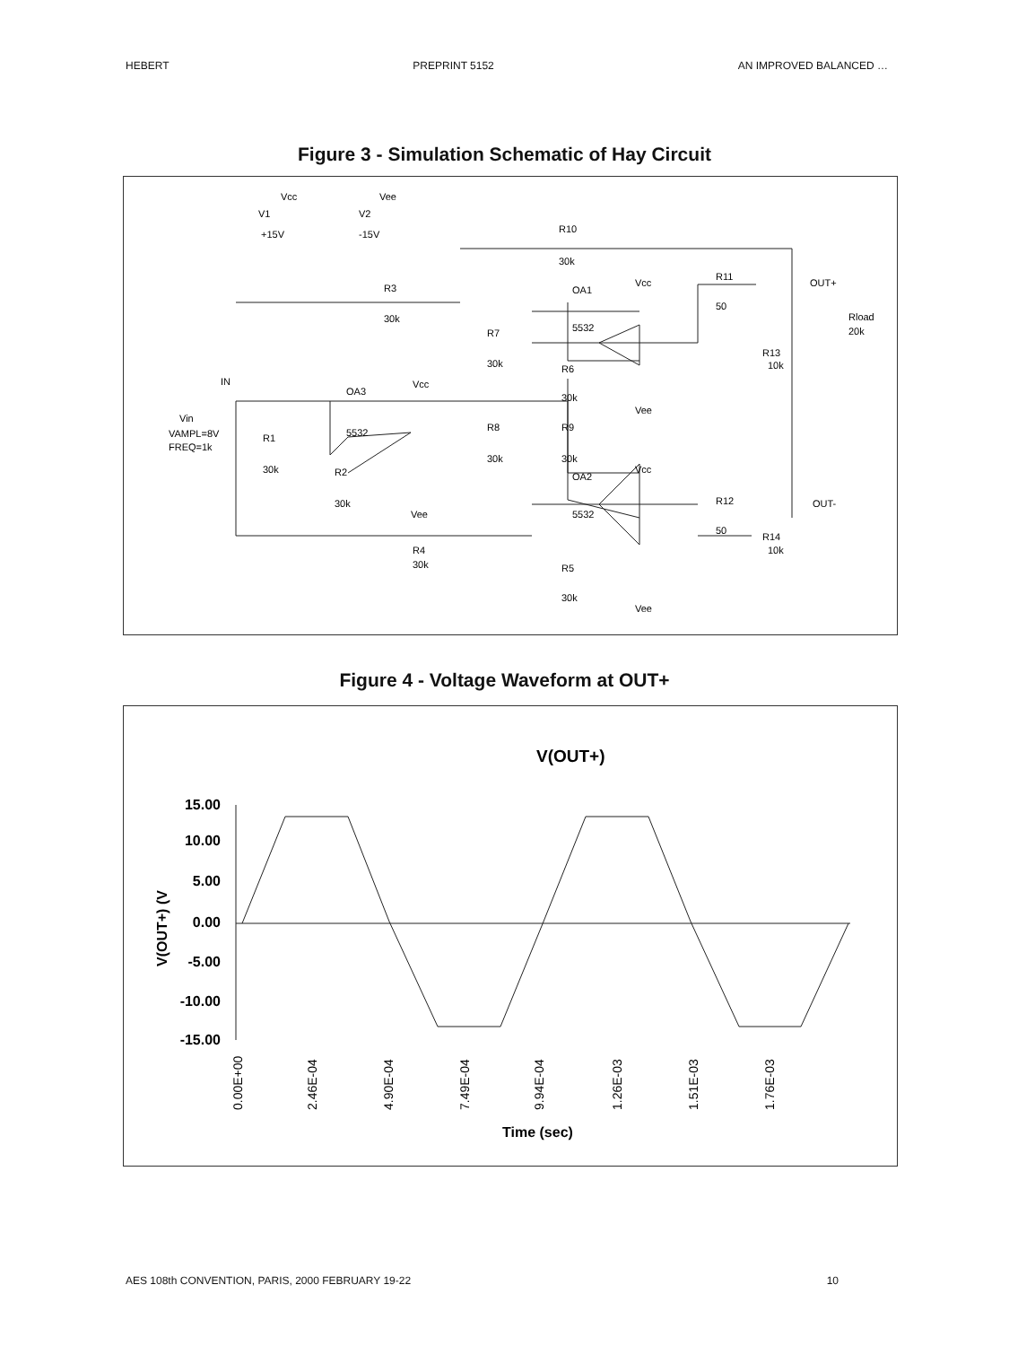HEBERT PREPRINT 5152 AN IMPROVED BALANCED …
Figure 3 - Simulation Schematic of Hay Circuit
V1
+15V
V2
-15V
Vcc
Vee
R10
30k
R3
30k
OA1
5532
Vcc
R11
50
OUT+
Rload
20k
R7
30k
R6
30k
R13
10k
IN
OA3
5532
Vcc
Vee
Vin
VAMPL=8V
FREQ=1k
R1
30k
R2
30k
R8
30k
R9
30k
Vcc
OA2
5532
R12
50
OUT-
Vee
R4
30k
R14
10k
R5
30k
Vee
Figure 4 - Voltage Waveform at OUT+
V(OUT+)
15.00
10.00
5.00
0.00
-5.00
-10.00
-15.00
V(OUT+) (V
0.00E+00
2.46E-04
4.90E-04
7.49E-04
9.94E-04
1.26E-03
1.51E-03
1.76E-03
Time (sec)
AES 108th CONVENTION, PARIS, 2000 FEBRUARY 19-22 10